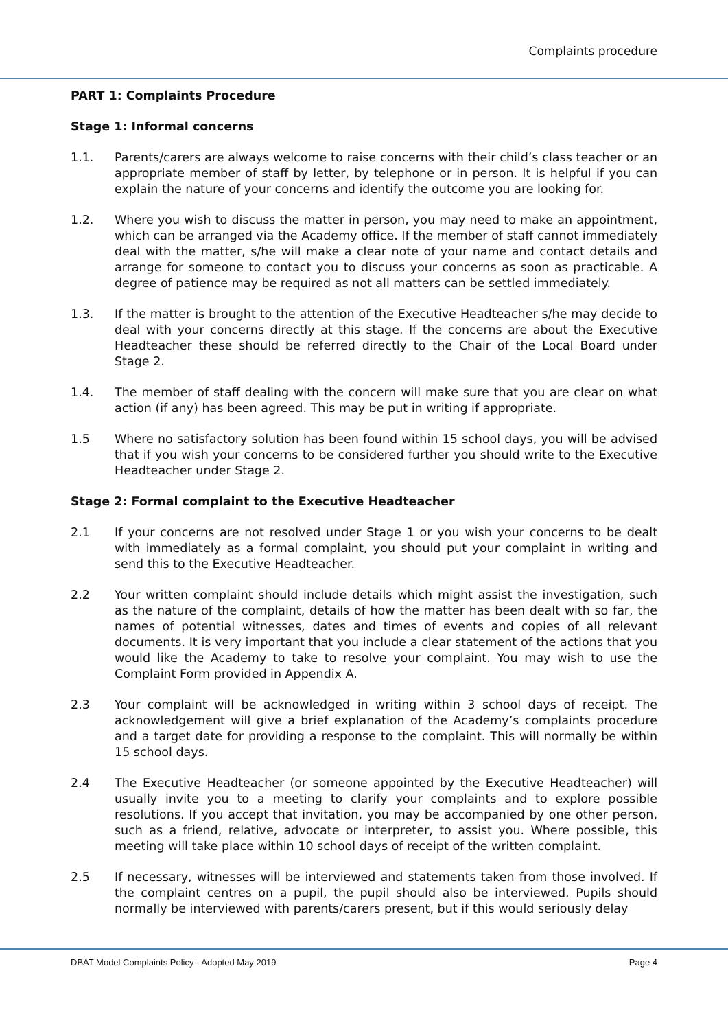Complaints procedure
PART 1: Complaints Procedure
Stage 1: Informal concerns
1.1. Parents/carers are always welcome to raise concerns with their child’s class teacher or an appropriate member of staff by letter, by telephone or in person. It is helpful if you can explain the nature of your concerns and identify the outcome you are looking for.
1.2. Where you wish to discuss the matter in person, you may need to make an appointment, which can be arranged via the Academy office. If the member of staff cannot immediately deal with the matter, s/he will make a clear note of your name and contact details and arrange for someone to contact you to discuss your concerns as soon as practicable. A degree of patience may be required as not all matters can be settled immediately.
1.3. If the matter is brought to the attention of the Executive Headteacher s/he may decide to deal with your concerns directly at this stage. If the concerns are about the Executive Headteacher these should be referred directly to the Chair of the Local Board under Stage 2.
1.4. The member of staff dealing with the concern will make sure that you are clear on what action (if any) has been agreed. This may be put in writing if appropriate.
1.5 Where no satisfactory solution has been found within 15 school days, you will be advised that if you wish your concerns to be considered further you should write to the Executive Headteacher under Stage 2.
Stage 2: Formal complaint to the Executive Headteacher
2.1 If your concerns are not resolved under Stage 1 or you wish your concerns to be dealt with immediately as a formal complaint, you should put your complaint in writing and send this to the Executive Headteacher.
2.2 Your written complaint should include details which might assist the investigation, such as the nature of the complaint, details of how the matter has been dealt with so far, the names of potential witnesses, dates and times of events and copies of all relevant documents. It is very important that you include a clear statement of the actions that you would like the Academy to take to resolve your complaint. You may wish to use the Complaint Form provided in Appendix A.
2.3 Your complaint will be acknowledged in writing within 3 school days of receipt. The acknowledgement will give a brief explanation of the Academy’s complaints procedure and a target date for providing a response to the complaint. This will normally be within 15 school days.
2.4 The Executive Headteacher (or someone appointed by the Executive Headteacher) will usually invite you to a meeting to clarify your complaints and to explore possible resolutions. If you accept that invitation, you may be accompanied by one other person, such as a friend, relative, advocate or interpreter, to assist you. Where possible, this meeting will take place within 10 school days of receipt of the written complaint.
2.5 If necessary, witnesses will be interviewed and statements taken from those involved. If the complaint centres on a pupil, the pupil should also be interviewed. Pupils should normally be interviewed with parents/carers present, but if this would seriously delay
DBAT Model Complaints Policy - Adopted May 2019 Page 4